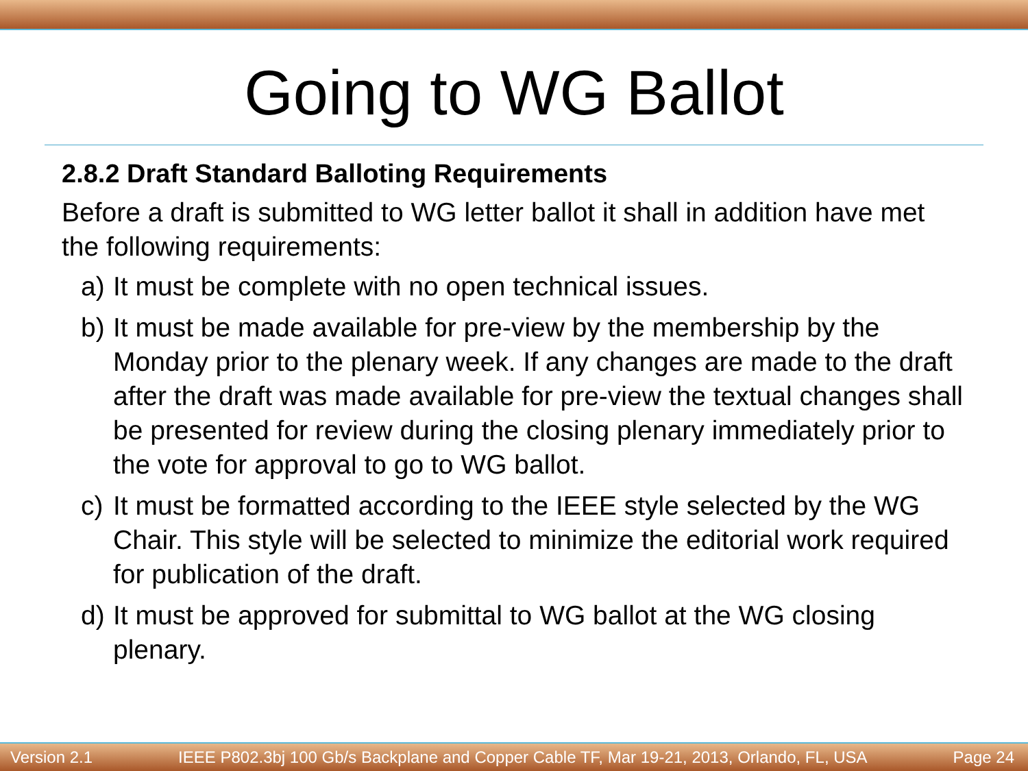Going to WG Ballot
2.8.2 Draft Standard Balloting Requirements
Before a draft is submitted to WG letter ballot it shall in addition have met the following requirements:
a) It must be complete with no open technical issues.
b) It must be made available for pre-view by the membership by the Monday prior to the plenary week. If any changes are made to the draft after the draft was made available for pre-view the textual changes shall be presented for review during the closing plenary immediately prior to the vote for approval to go to WG ballot.
c) It must be formatted according to the IEEE style selected by the WG Chair. This style will be selected to minimize the editorial work required for publication of the draft.
d) It must be approved for submittal to WG ballot at the WG closing plenary.
Version 2.1 IEEE P802.3bj 100 Gb/s Backplane and Copper Cable TF, Mar 19-21, 2013, Orlando, FL, USA Page 24